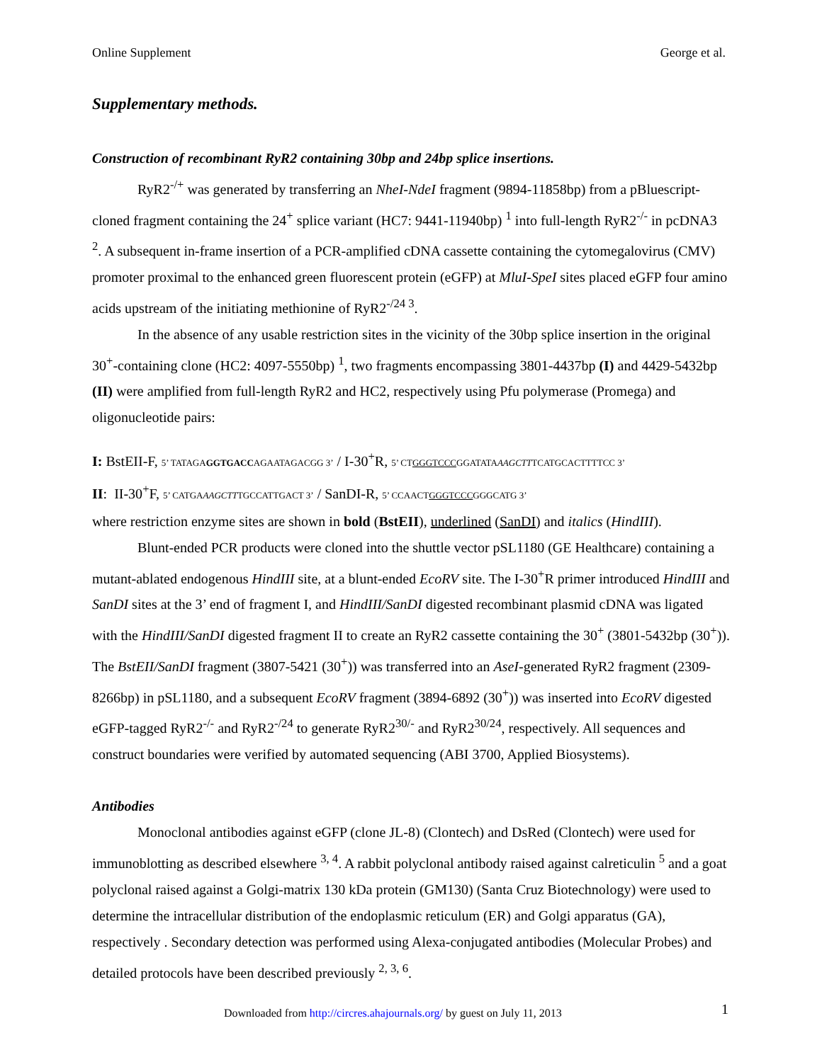Online Supplement George et al.
Supplementary methods.
Construction of recombinant RyR2 containing 30bp and 24bp splice insertions.
RyR2<sup>-/+</sup> was generated by transferring an NheI-NdeI fragment (9894-11858bp) from a pBluescript-cloned fragment containing the 24<sup>+</sup> splice variant (HC7: 9441-11940bp) <sup>1</sup> into full-length RyR2<sup>-/-</sup> in pcDNA3 <sup>2</sup>. A subsequent in-frame insertion of a PCR-amplified cDNA cassette containing the cytomegalovirus (CMV) promoter proximal to the enhanced green fluorescent protein (eGFP) at MluI-SpeI sites placed eGFP four amino acids upstream of the initiating methionine of RyR2<sup>-/24 3</sup>.
In the absence of any usable restriction sites in the vicinity of the 30bp splice insertion in the original 30<sup>+</sup>-containing clone (HC2: 4097-5550bp) <sup>1</sup>, two fragments encompassing 3801-4437bp (I) and 4429-5432bp (II) were amplified from full-length RyR2 and HC2, respectively using Pfu polymerase (Promega) and oligonucleotide pairs:
I: BstEII-F, 5’ TATAGAGGTGACCAGAATAGACGG 3’ / I-30<sup>+</sup>R, 5’ CTGGGTCCCGGATATAAAGCTTTCATGCACTTTTCC 3’
II: II-30<sup>+</sup>F, 5’ CATGAAAGCTTTGCCATTGACT 3’ / SanDI-R, 5’ CCAACTGGGTCCCGGGCATG 3’
where restriction enzyme sites are shown in bold (BstEII), underlined (SanDI) and italics (HindIII).
Blunt-ended PCR products were cloned into the shuttle vector pSL1180 (GE Healthcare) containing a mutant-ablated endogenous HindIII site, at a blunt-ended EcoRV site. The I-30<sup>+</sup>R primer introduced HindIII and SanDI sites at the 3’ end of fragment I, and HindIII/SanDI digested recombinant plasmid cDNA was ligated with the HindIII/SanDI digested fragment II to create an RyR2 cassette containing the 30<sup>+</sup> (3801-5432bp (30<sup>+</sup>)). The BstEII/SanDI fragment (3807-5421 (30<sup>+</sup>)) was transferred into an AseI-generated RyR2 fragment (2309-8266bp) in pSL1180, and a subsequent EcoRV fragment (3894-6892 (30<sup>+</sup>)) was inserted into EcoRV digested eGFP-tagged RyR2<sup>-/-</sup> and RyR2<sup>-/24</sup> to generate RyR2<sup>30/-</sup> and RyR2<sup>30/24</sup>, respectively. All sequences and construct boundaries were verified by automated sequencing (ABI 3700, Applied Biosystems).
Antibodies
Monoclonal antibodies against eGFP (clone JL-8) (Clontech) and DsRed (Clontech) were used for immunoblotting as described elsewhere <sup>3, 4</sup>. A rabbit polyclonal antibody raised against calreticulin <sup>5</sup> and a goat polyclonal raised against a Golgi-matrix 130 kDa protein (GM130) (Santa Cruz Biotechnology) were used to determine the intracellular distribution of the endoplasmic reticulum (ER) and Golgi apparatus (GA), respectively . Secondary detection was performed using Alexa-conjugated antibodies (Molecular Probes) and detailed protocols have been described previously <sup>2, 3, 6</sup>.
Downloaded from http://circres.ahajournals.org/ by guest on July 11, 2013
1